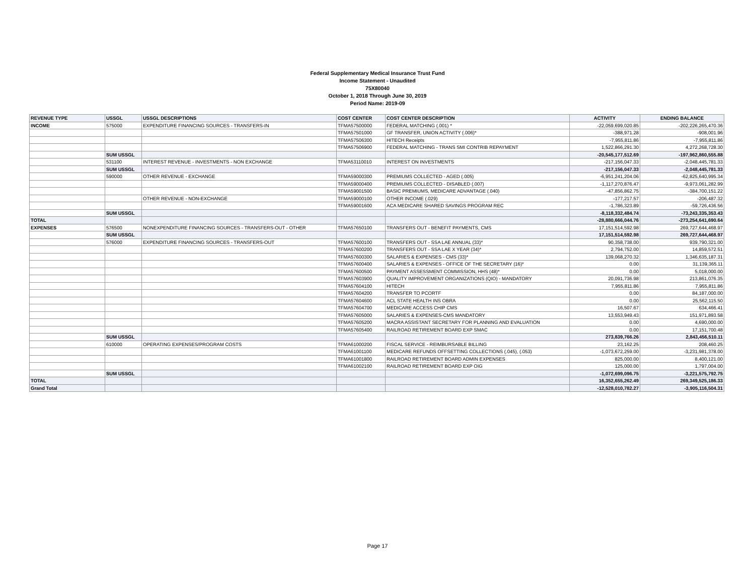Federal Supplementary Medical Insurance Trust Fund
Income Statement - Unaudited
75X80040
October 1, 2018 Through June 30, 2019
Period Name: 2019-09
| REVENUE TYPE | USSGL | USSGL DESCRIPTIONS | COST CENTER | COST CENTER DESCRIPTION | ACTIVITY | ENDING BALANCE |
| --- | --- | --- | --- | --- | --- | --- |
| INCOME | 575000 | EXPENDITURE FINANCING SOURCES - TRANSFERS-IN | TFMA57500000 | FEDERAL MATCHING (.001) * | -22,059,699,020.85 | -202,226,265,470.36 |
| | | | TFMA57501000 | GF TRANSFER, UNION ACTIVITY (.006)* | -388,971.28 | -908,001.96 |
| | | | TFMA57506300 | HITECH Receipts | -7,955,811.86 | -7,955,811.86 |
| | | | TFMA57506900 | FEDERAL MATCHING - TRANS SMI CONTRIB REPAYMENT | 1,522,866,291.30 | 4,272,268,728.30 |
| | SUM USSGL | | | | -20,545,177,512.69 | -197,962,860,555.88 |
| | 531100 | INTEREST REVENUE - INVESTMENTS - NON EXCHANGE | TFMA53110010 | INTEREST ON INVESTMENTS | -217,156,047.33 | -2,048,445,781.33 |
| | SUM USSGL | | | | -217,156,047.33 | -2,048,445,781.33 |
| | 590000 | OTHER REVENUE - EXCHANGE | TFMA59000300 | PREMIUMS COLLECTED - AGED (.005) | -6,951,241,204.06 | -62,825,640,995.34 |
| | | | TFMA59000400 | PREMIUMS COLLECTED - DISABLED (.007) | -1,117,270,876.47 | -9,973,061,282.99 |
| | | | TFMA59001500 | BASIC PREMIUMS, MEDICARE ADVANTAGE (.040) | -47,856,862.75 | -384,700,151.22 |
| | | OTHER REVENUE - NON-EXCHANGE | TFMA59000100 | OTHER INCOME (.029) | -177,217.57 | -206,487.32 |
| | | | TFMA59001600 | ACA MEDICARE SHARED SAVINGS PROGRAM REC | -1,786,323.89 | -59,726,436.56 |
| | SUM USSGL | | | | -8,118,332,484.74 | -73,243,335,353.43 |
| TOTAL | | | | | -28,880,666,044.76 | -273,254,641,690.64 |
| EXPENSES | 576500 | NONEXPENDITURE FINANCING SOURCES - TRANSFERS-OUT - OTHER | TFMA57650100 | TRANSFERS OUT - BENEFIT PAYMENTS, CMS | 17,151,514,592.98 | 269,727,644,468.97 |
| | SUM USSGL | | | | 17,151,514,592.98 | 269,727,644,468.97 |
| | 576000 | EXPENDITURE FINANCING SOURCES - TRANSFERS-OUT | TFMA57600100 | TRANSFERS OUT - SSA LAE ANNUAL (33)* | 90,358,738.00 | 939,790,321.00 |
| | | | TFMA57600200 | TRANSFERS OUT - SSA LAE X YEAR (34)* | 2,794,752.00 | 14,859,572.51 |
| | | | TFMA57600300 | SALARIES & EXPENSES - CMS (33)* | 139,068,270.32 | 1,346,635,187.31 |
| | | | TFMA57600400 | SALARIES & EXPENSES - OFFICE OF THE SECRETARY (16)* | 0.00 | 31,139,365.11 |
| | | | TFMA57600500 | PAYMENT ASSESSMENT COMMISSION, HHS (48)* | 0.00 | 5,018,000.00 |
| | | | TFMA57603900 | QUALITY IMPROVEMENT ORGANIZATIONS (QIO) - MANDATORY | 20,091,736.98 | 213,861,076.35 |
| | | | TFMA57604100 | HITECH | 7,955,811.86 | 7,955,811.86 |
| | | | TFMA57604200 | TRANSFER TO PCORTF | 0.00 | 84,187,000.00 |
| | | | TFMA57604600 | ACL STATE HEALTH INS OBRA | 0.00 | 25,562,115.50 |
| | | | TFMA57604700 | MEDICARE ACCESS CHIP CMS | 16,507.67 | 634,466.41 |
| | | | TFMA57605000 | SALARIES & EXPENSES-CMS MANDATORY | 13,553,949.43 | 151,971,893.58 |
| | | | TFMA57605200 | MACRA ASSISTANT SECRETARY FOR PLANNING AND EVALUATION | 0.00 | 4,690,000.00 |
| | | | TFMA57605400 | RAILROAD RETIREMENT BOARD EXP SMAC | 0.00 | 17,151,700.48 |
| | SUM USSGL | | | | 273,839,766.26 | 2,843,456,510.11 |
| | 610000 | OPERATING EXPENSES/PROGRAM COSTS | TFMA61000200 | FISCAL SERVICE - REIMBURSABLE BILLING | 23,162.25 | 208,460.25 |
| | | | TFMA61001100 | MEDICARE REFUNDS OFFSETTING COLLECTIONS (.045), (.053) | -1,073,672,259.00 | -3,231,981,378.00 |
| | | | TFMA61001800 | RAILROAD RETIREMENT BOARD ADMIN EXPENSES | 825,000.00 | 8,400,121.00 |
| | | | TFMA61002100 | RAILROAD RETIREMENT BOARD EXP OIG | 125,000.00 | 1,797,004.00 |
| | SUM USSGL | | | | -1,072,699,096.75 | -3,221,575,792.75 |
| TOTAL | | | | | 16,352,655,262.49 | 269,349,525,186.33 |
| Grand Total | | | | | -12,528,010,782.27 | -3,905,116,504.31 |
Page 17